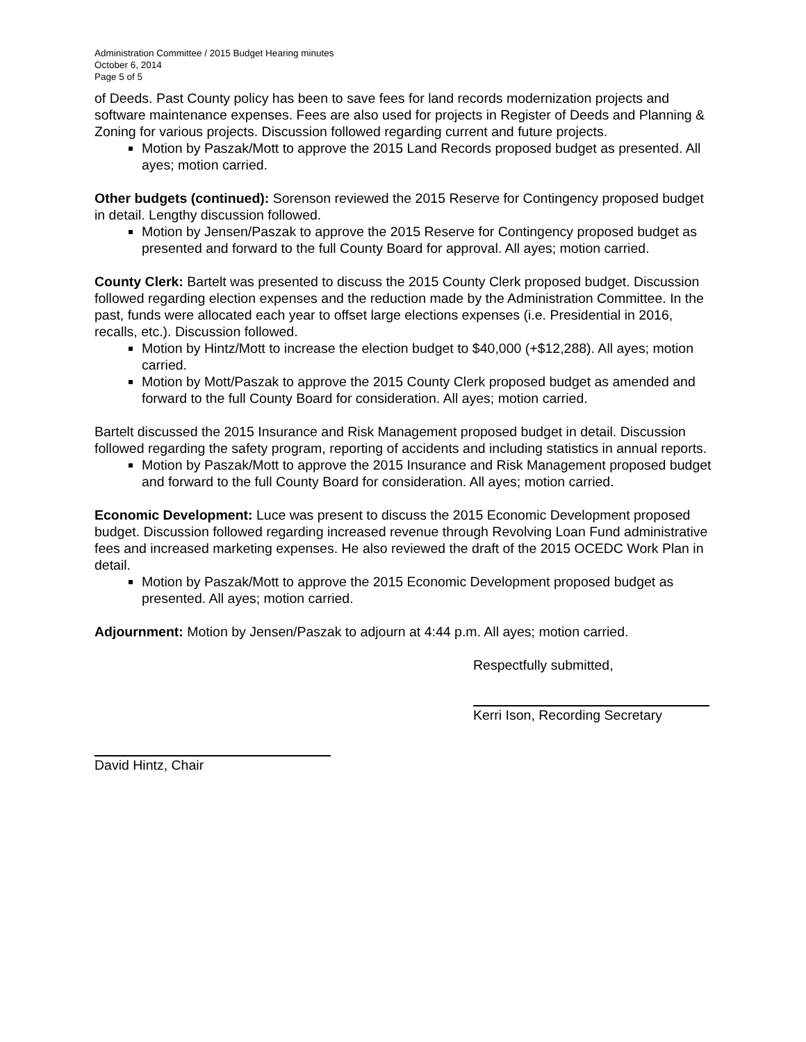Administration Committee / 2015 Budget Hearing minutes
October 6, 2014
Page 5 of 5
of Deeds. Past County policy has been to save fees for land records modernization projects and software maintenance expenses. Fees are also used for projects in Register of Deeds and Planning & Zoning for various projects. Discussion followed regarding current and future projects.
Motion by Paszak/Mott to approve the 2015 Land Records proposed budget as presented. All ayes; motion carried.
Other budgets (continued): Sorenson reviewed the 2015 Reserve for Contingency proposed budget in detail. Lengthy discussion followed.
Motion by Jensen/Paszak to approve the 2015 Reserve for Contingency proposed budget as presented and forward to the full County Board for approval. All ayes; motion carried.
County Clerk: Bartelt was presented to discuss the 2015 County Clerk proposed budget. Discussion followed regarding election expenses and the reduction made by the Administration Committee. In the past, funds were allocated each year to offset large elections expenses (i.e. Presidential in 2016, recalls, etc.). Discussion followed.
Motion by Hintz/Mott to increase the election budget to $40,000 (+$12,288). All ayes; motion carried.
Motion by Mott/Paszak to approve the 2015 County Clerk proposed budget as amended and forward to the full County Board for consideration. All ayes; motion carried.
Bartelt discussed the 2015 Insurance and Risk Management proposed budget in detail. Discussion followed regarding the safety program, reporting of accidents and including statistics in annual reports.
Motion by Paszak/Mott to approve the 2015 Insurance and Risk Management proposed budget and forward to the full County Board for consideration. All ayes; motion carried.
Economic Development: Luce was present to discuss the 2015 Economic Development proposed budget. Discussion followed regarding increased revenue through Revolving Loan Fund administrative fees and increased marketing expenses. He also reviewed the draft of the 2015 OCEDC Work Plan in detail.
Motion by Paszak/Mott to approve the 2015 Economic Development proposed budget as presented. All ayes; motion carried.
Adjournment: Motion by Jensen/Paszak to adjourn at 4:44 p.m. All ayes; motion carried.
Respectfully submitted,
Kerri Ison, Recording Secretary
David Hintz, Chair